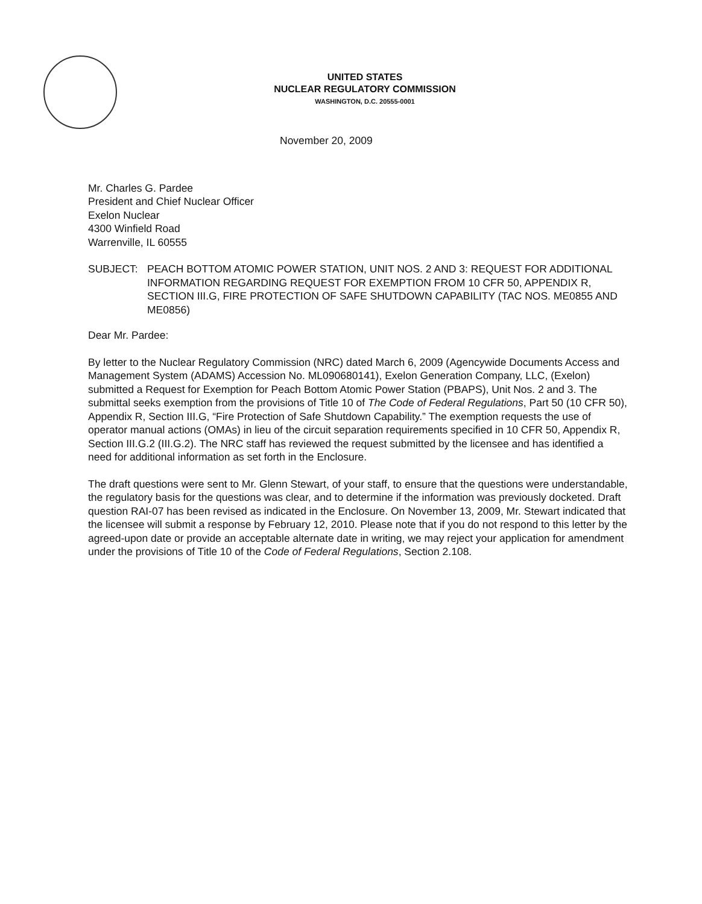UNITED STATES
NUCLEAR REGULATORY COMMISSION
WASHINGTON, D.C. 20555-0001
November 20, 2009
Mr. Charles G. Pardee
President and Chief Nuclear Officer
Exelon Nuclear
4300 Winfield Road
Warrenville, IL 60555
SUBJECT: PEACH BOTTOM ATOMIC POWER STATION, UNIT NOS. 2 AND 3: REQUEST FOR ADDITIONAL INFORMATION REGARDING REQUEST FOR EXEMPTION FROM 10 CFR 50, APPENDIX R, SECTION III.G, FIRE PROTECTION OF SAFE SHUTDOWN CAPABILITY (TAC NOS. ME0855 AND ME0856)
Dear Mr. Pardee:
By letter to the Nuclear Regulatory Commission (NRC) dated March 6, 2009 (Agencywide Documents Access and Management System (ADAMS) Accession No. ML090680141), Exelon Generation Company, LLC, (Exelon) submitted a Request for Exemption for Peach Bottom Atomic Power Station (PBAPS), Unit Nos. 2 and 3. The submittal seeks exemption from the provisions of Title 10 of The Code of Federal Regulations, Part 50 (10 CFR 50), Appendix R, Section III.G, “Fire Protection of Safe Shutdown Capability.” The exemption requests the use of operator manual actions (OMAs) in lieu of the circuit separation requirements specified in 10 CFR 50, Appendix R, Section III.G.2 (III.G.2). The NRC staff has reviewed the request submitted by the licensee and has identified a need for additional information as set forth in the Enclosure.
The draft questions were sent to Mr. Glenn Stewart, of your staff, to ensure that the questions were understandable, the regulatory basis for the questions was clear, and to determine if the information was previously docketed. Draft question RAI-07 has been revised as indicated in the Enclosure. On November 13, 2009, Mr. Stewart indicated that the licensee will submit a response by February 12, 2010. Please note that if you do not respond to this letter by the agreed-upon date or provide an acceptable alternate date in writing, we may reject your application for amendment under the provisions of Title 10 of the Code of Federal Regulations, Section 2.108.